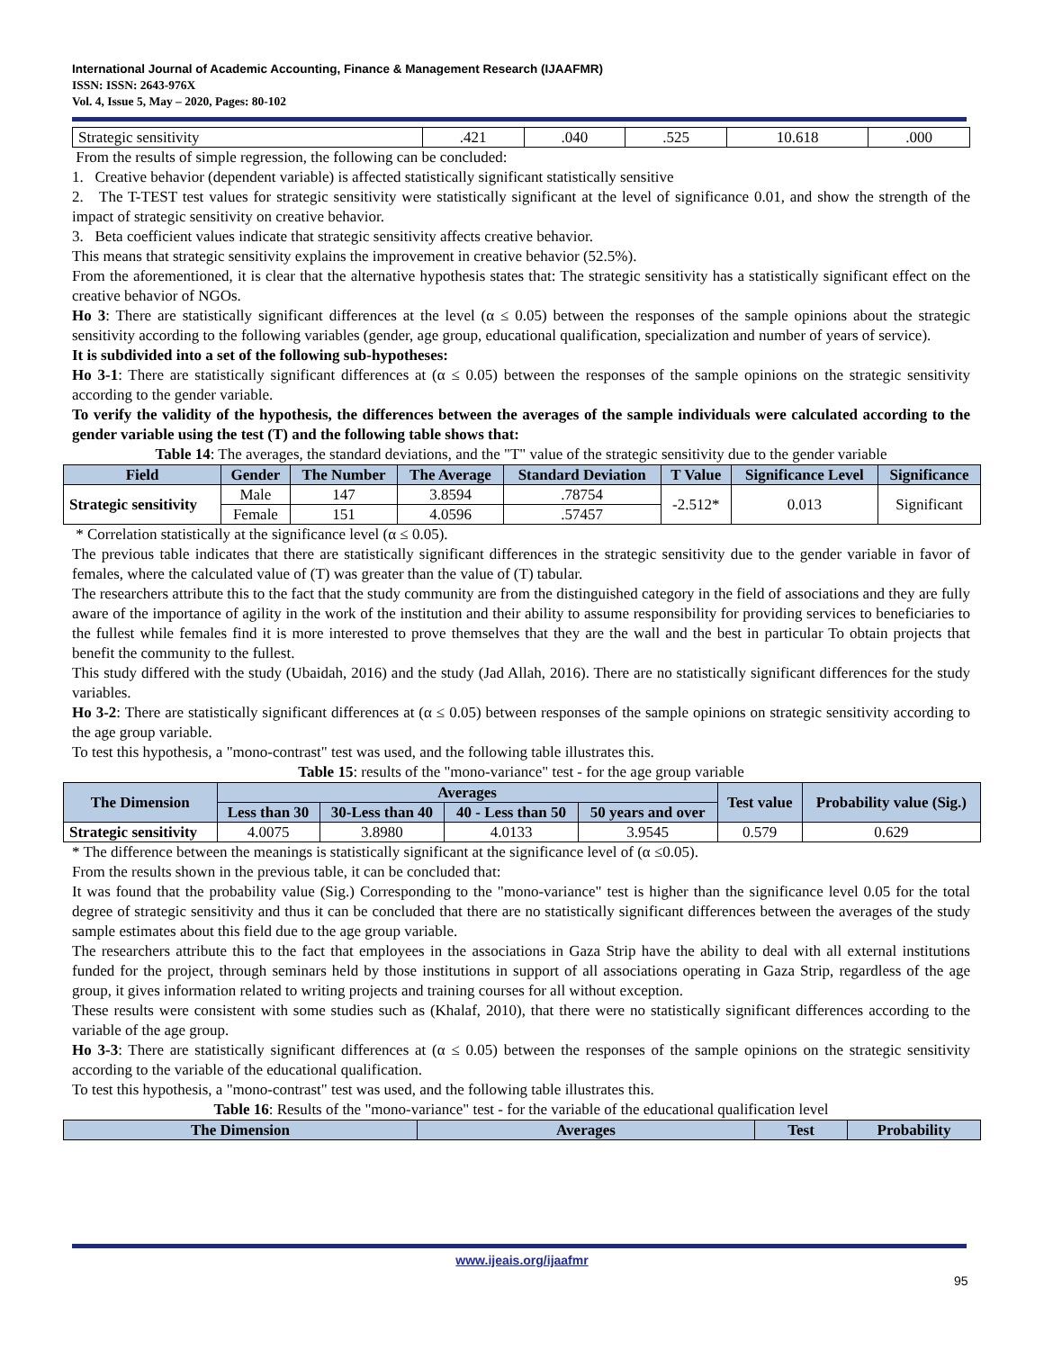International Journal of Academic Accounting, Finance & Management Research (IJAAFMR)
ISSN: ISSN: 2643-976X
Vol. 4, Issue 5, May – 2020, Pages: 80-102
| Strategic sensitivity | .421 | .040 | .525 | 10.618 | .000 |
From the results of simple regression, the following can be concluded:
1. Creative behavior (dependent variable) is affected statistically significant statistically sensitive
2. The T-TEST test values for strategic sensitivity were statistically significant at the level of significance 0.01, and show the strength of the impact of strategic sensitivity on creative behavior.
3. Beta coefficient values indicate that strategic sensitivity affects creative behavior.
This means that strategic sensitivity explains the improvement in creative behavior (52.5%).
From the aforementioned, it is clear that the alternative hypothesis states that: The strategic sensitivity has a statistically significant effect on the creative behavior of NGOs.
Ho 3: There are statistically significant differences at the level (α ≤ 0.05) between the responses of the sample opinions about the strategic sensitivity according to the following variables (gender, age group, educational qualification, specialization and number of years of service).
It is subdivided into a set of the following sub-hypotheses:
Ho 3-1: There are statistically significant differences at (α ≤ 0.05) between the responses of the sample opinions on the strategic sensitivity according to the gender variable.
To verify the validity of the hypothesis, the differences between the averages of the sample individuals were calculated according to the gender variable using the test (T) and the following table shows that:
Table 14: The averages, the standard deviations, and the "T" value of the strategic sensitivity due to the gender variable
| Field | Gender | The Number | The Average | Standard Deviation | T Value | Significance Level | Significance |
| --- | --- | --- | --- | --- | --- | --- | --- |
| Strategic sensitivity | Male | 147 | 3.8594 | .78754 | -2.512* | 0.013 | Significant |
| | Female | 151 | 4.0596 | .57457 | | | |
* Correlation statistically at the significance level (α ≤ 0.05).
The previous table indicates that there are statistically significant differences in the strategic sensitivity due to the gender variable in favor of females, where the calculated value of (T) was greater than the value of (T) tabular.
The researchers attribute this to the fact that the study community are from the distinguished category in the field of associations and they are fully aware of the importance of agility in the work of the institution and their ability to assume responsibility for providing services to beneficiaries to the fullest while females find it is more interested to prove themselves that they are the wall and the best in particular To obtain projects that benefit the community to the fullest.
This study differed with the study (Ubaidah, 2016) and the study (Jad Allah, 2016). There are no statistically significant differences for the study variables.
Ho 3-2: There are statistically significant differences at (α ≤ 0.05) between responses of the sample opinions on strategic sensitivity according to the age group variable.
To test this hypothesis, a "mono-contrast" test was used, and the following table illustrates this.
Table 15: results of the "mono-variance" test - for the age group variable
| The Dimension | Averages | | | | Test value | Probability value (Sig.) |
| --- | --- | --- | --- | --- | --- | --- |
| | Less than 30 | 30-Less than 40 | 40 - Less than 50 | 50 years and over | | |
| Strategic sensitivity | 4.0075 | 3.8980 | 4.0133 | 3.9545 | 0.579 | 0.629 |
* The difference between the meanings is statistically significant at the significance level of (α ≤0.05).
From the results shown in the previous table, it can be concluded that:
It was found that the probability value (Sig.) Corresponding to the "mono-variance" test is higher than the significance level 0.05 for the total degree of strategic sensitivity and thus it can be concluded that there are no statistically significant differences between the averages of the study sample estimates about this field due to the age group variable.
The researchers attribute this to the fact that employees in the associations in Gaza Strip have the ability to deal with all external institutions funded for the project, through seminars held by those institutions in support of all associations operating in Gaza Strip, regardless of the age group, it gives information related to writing projects and training courses for all without exception.
These results were consistent with some studies such as (Khalaf, 2010), that there were no statistically significant differences according to the variable of the age group.
Ho 3-3: There are statistically significant differences at (α ≤ 0.05) between the responses of the sample opinions on the strategic sensitivity according to the variable of the educational qualification.
To test this hypothesis, a "mono-contrast" test was used, and the following table illustrates this.
Table 16: Results of the "mono-variance" test - for the variable of the educational qualification level
| The Dimension | Averages | Test | Probability |
| --- | --- | --- | --- |
www.ijeais.org/ijaafmr
95